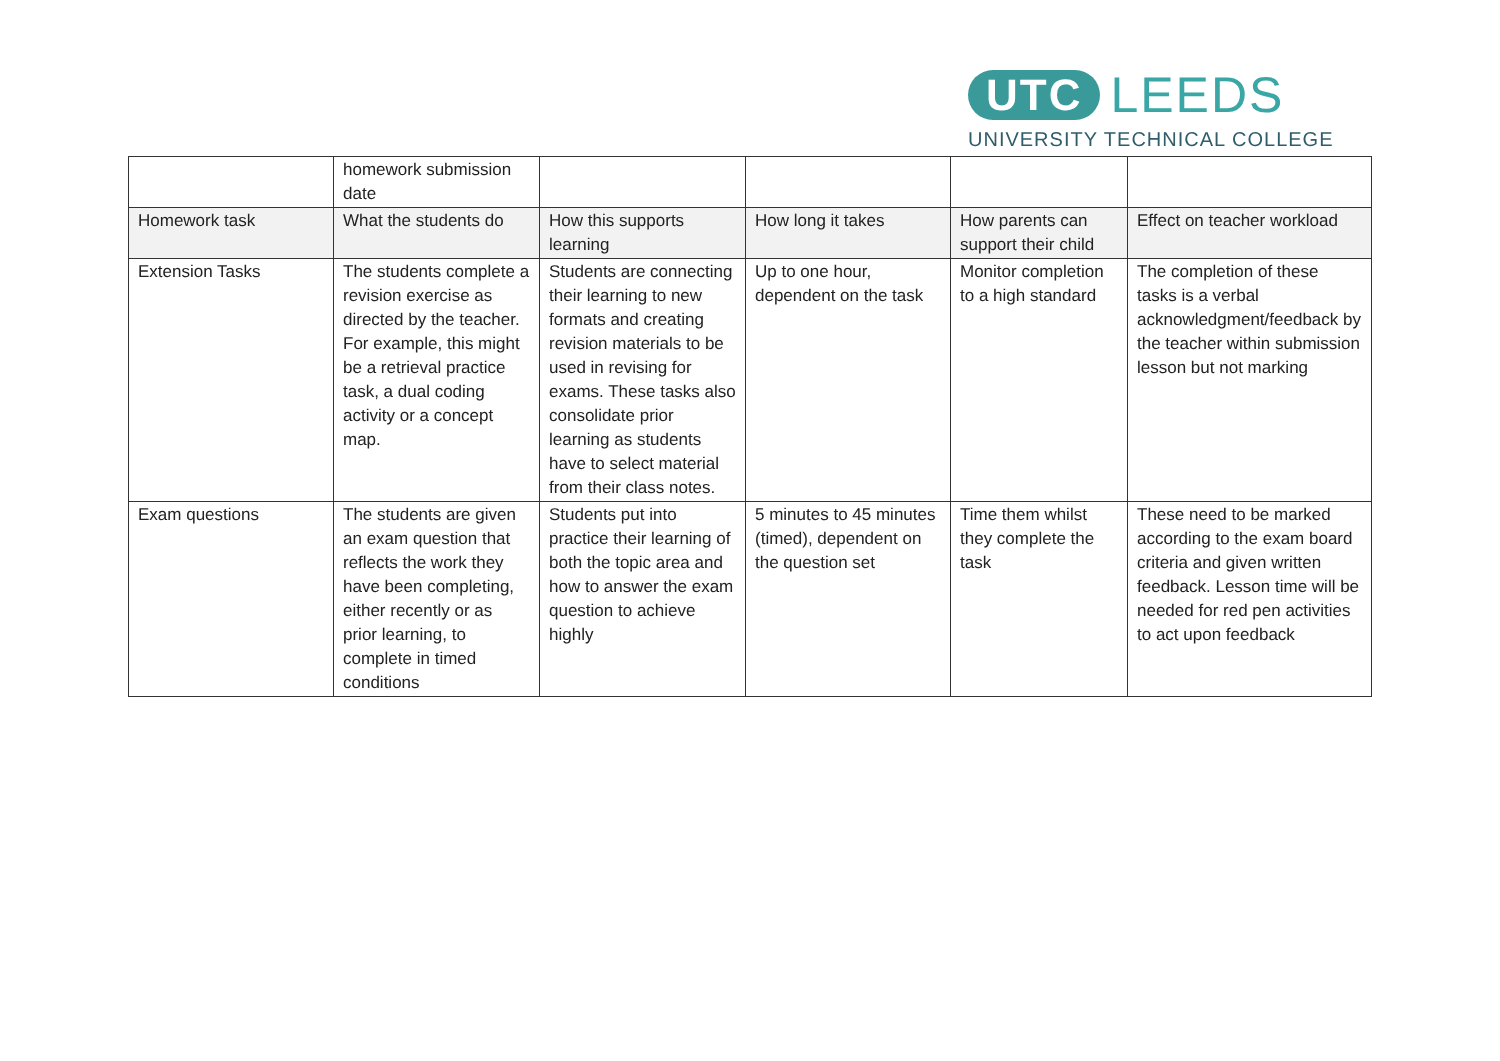UTC LEEDS
UNIVERSITY TECHNICAL COLLEGE
| | homework submission date | | | | |
| Homework task | What the students do | How this supports learning | How long it takes | How parents can support their child | Effect on teacher workload |
| Extension Tasks | The students complete a revision exercise as directed by the teacher. For example, this might be a retrieval practice task, a dual coding activity or a concept map. | Students are connecting their learning to new formats and creating revision materials to be used in revising for exams. These tasks also consolidate prior learning as students have to select material from their class notes. | Up to one hour, dependent on the task | Monitor completion to a high standard | The completion of these tasks is a verbal acknowledgment/feedback by the teacher within submission lesson but not marking |
| Exam questions | The students are given an exam question that reflects the work they have been completing, either recently or as prior learning, to complete in timed conditions | Students put into practice their learning of both the topic area and how to answer the exam question to achieve highly | 5 minutes to 45 minutes (timed), dependent on the question set | Time them whilst they complete the task | These need to be marked according to the exam board criteria and given written feedback. Lesson time will be needed for red pen activities to act upon feedback |